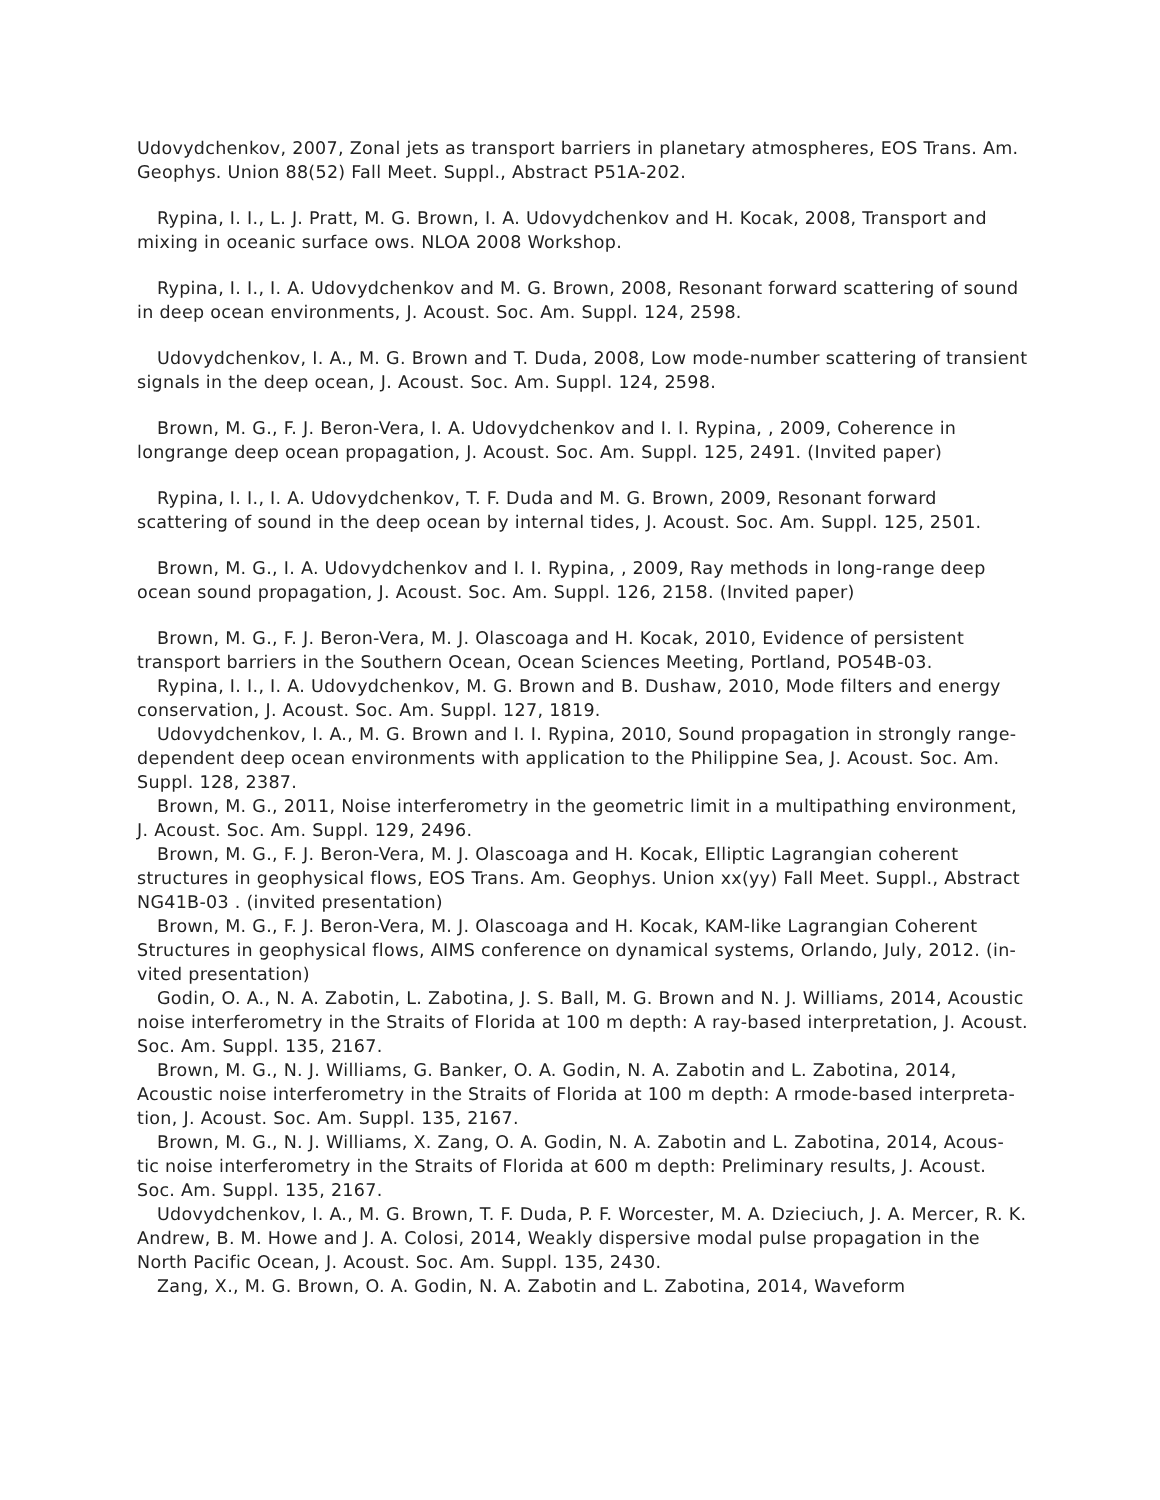Udovydchenkov, 2007, Zonal jets as transport barriers in planetary atmospheres, EOS Trans. Am. Geophys. Union 88(52) Fall Meet. Suppl., Abstract P51A-202.
Rypina, I. I., L. J. Pratt, M. G. Brown, I. A. Udovydchenkov and H. Kocak, 2008, Transport and mixing in oceanic surface ows. NLOA 2008 Workshop.
Rypina, I. I., I. A. Udovydchenkov and M. G. Brown, 2008, Resonant forward scattering of sound in deep ocean environments, J. Acoust. Soc. Am. Suppl. 124, 2598.
Udovydchenkov, I. A., M. G. Brown and T. Duda, 2008, Low mode-number scattering of transient signals in the deep ocean, J. Acoust. Soc. Am. Suppl. 124, 2598.
Brown, M. G., F. J. Beron-Vera, I. A. Udovydchenkov and I. I. Rypina, , 2009, Coherence in longrange deep ocean propagation, J. Acoust. Soc. Am. Suppl. 125, 2491. (Invited paper)
Rypina, I. I., I. A. Udovydchenkov, T. F. Duda and M. G. Brown, 2009, Resonant forward scattering of sound in the deep ocean by internal tides, J. Acoust. Soc. Am. Suppl. 125, 2501.
Brown, M. G., I. A. Udovydchenkov and I. I. Rypina, , 2009, Ray methods in long-range deep ocean sound propagation, J. Acoust. Soc. Am. Suppl. 126, 2158. (Invited paper)
Brown, M. G., F. J. Beron-Vera, M. J. Olascoaga and H. Kocak, 2010, Evidence of persistent transport barriers in the Southern Ocean, Ocean Sciences Meeting, Portland, PO54B-03.
Rypina, I. I., I. A. Udovydchenkov, M. G. Brown and B. Dushaw, 2010, Mode filters and energy conservation, J. Acoust. Soc. Am. Suppl. 127, 1819.
Udovydchenkov, I. A., M. G. Brown and I. I. Rypina, 2010, Sound propagation in strongly range- dependent deep ocean environments with application to the Philippine Sea, J. Acoust. Soc. Am. Suppl. 128, 2387.
Brown, M. G., 2011, Noise interferometry in the geometric limit in a multipathing environment, J. Acoust. Soc. Am. Suppl. 129, 2496.
Brown, M. G., F. J. Beron-Vera, M. J. Olascoaga and H. Kocak, Elliptic Lagrangian coherent structures in geophysical flows, EOS Trans. Am. Geophys. Union xx(yy) Fall Meet. Suppl., Abstract NG41B-03 . (invited presentation)
Brown, M. G., F. J. Beron-Vera, M. J. Olascoaga and H. Kocak, KAM-like Lagrangian Coherent Structures in geophysical flows, AIMS conference on dynamical systems, Orlando, July, 2012. (in- vited presentation)
Godin, O. A., N. A. Zabotin, L. Zabotina, J. S. Ball, M. G. Brown and N. J. Williams, 2014, Acoustic noise interferometry in the Straits of Florida at 100 m depth: A ray-based interpretation, J. Acoust. Soc. Am. Suppl. 135, 2167.
Brown, M. G., N. J. Williams, G. Banker, O. A. Godin, N. A. Zabotin and L. Zabotina, 2014, Acoustic noise interferometry in the Straits of Florida at 100 m depth: A rmode-based interpreta- tion, J. Acoust. Soc. Am. Suppl. 135, 2167.
Brown, M. G., N. J. Williams, X. Zang, O. A. Godin, N. A. Zabotin and L. Zabotina, 2014, Acous- tic noise interferometry in the Straits of Florida at 600 m depth: Preliminary results, J. Acoust. Soc. Am. Suppl. 135, 2167.
Udovydchenkov, I. A., M. G. Brown, T. F. Duda, P. F. Worcester, M. A. Dzieciuch, J. A. Mercer, R. K. Andrew, B. M. Howe and J. A. Colosi, 2014, Weakly dispersive modal pulse propagation in the North Pacific Ocean, J. Acoust. Soc. Am. Suppl. 135, 2430.
Zang, X., M. G. Brown, O. A. Godin, N. A. Zabotin and L. Zabotina, 2014, Waveform